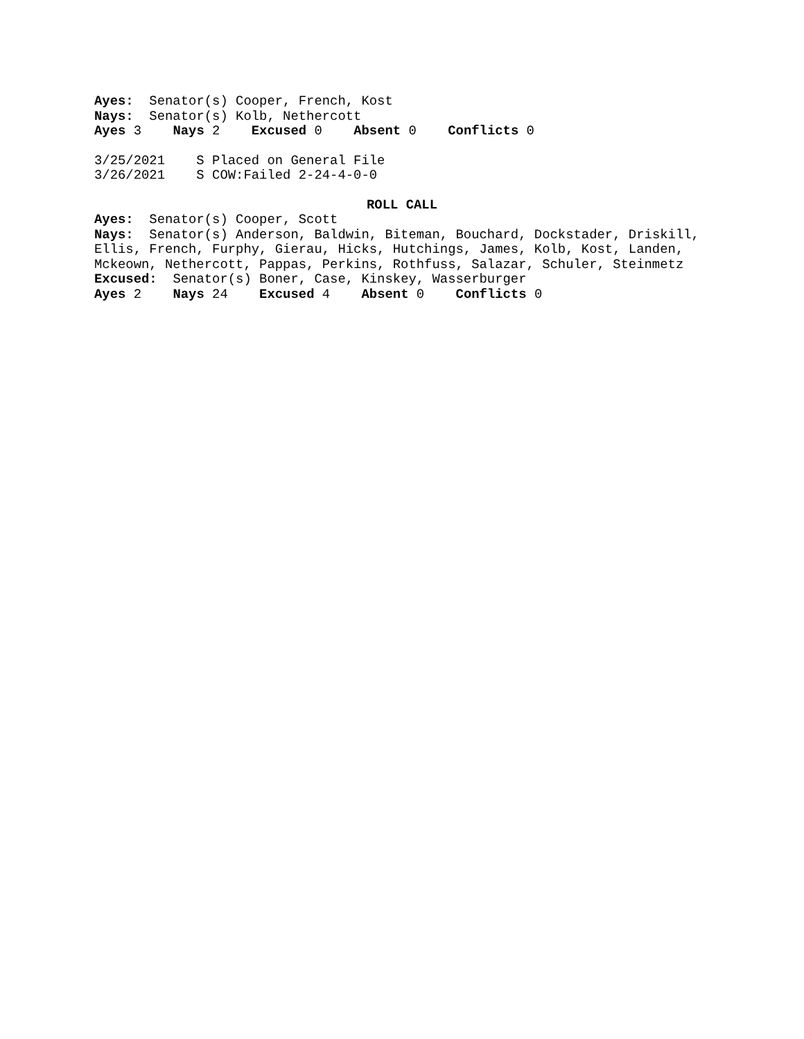Ayes: Senator(s) Cooper, French, Kost
Nays: Senator(s) Kolb, Nethercott
Ayes 3 Nays 2 Excused 0 Absent 0 Conflicts 0
3/25/2021 S Placed on General File
3/26/2021 S COW:Failed 2-24-4-0-0
ROLL CALL
Ayes: Senator(s) Cooper, Scott
Nays: Senator(s) Anderson, Baldwin, Biteman, Bouchard, Dockstader, Driskill,
Ellis, French, Furphy, Gierau, Hicks, Hutchings, James, Kolb, Kost, Landen,
Mckeown, Nethercott, Pappas, Perkins, Rothfuss, Salazar, Schuler, Steinmetz
Excused: Senator(s) Boner, Case, Kinskey, Wasserburger
Ayes 2 Nays 24 Excused 4 Absent 0 Conflicts 0